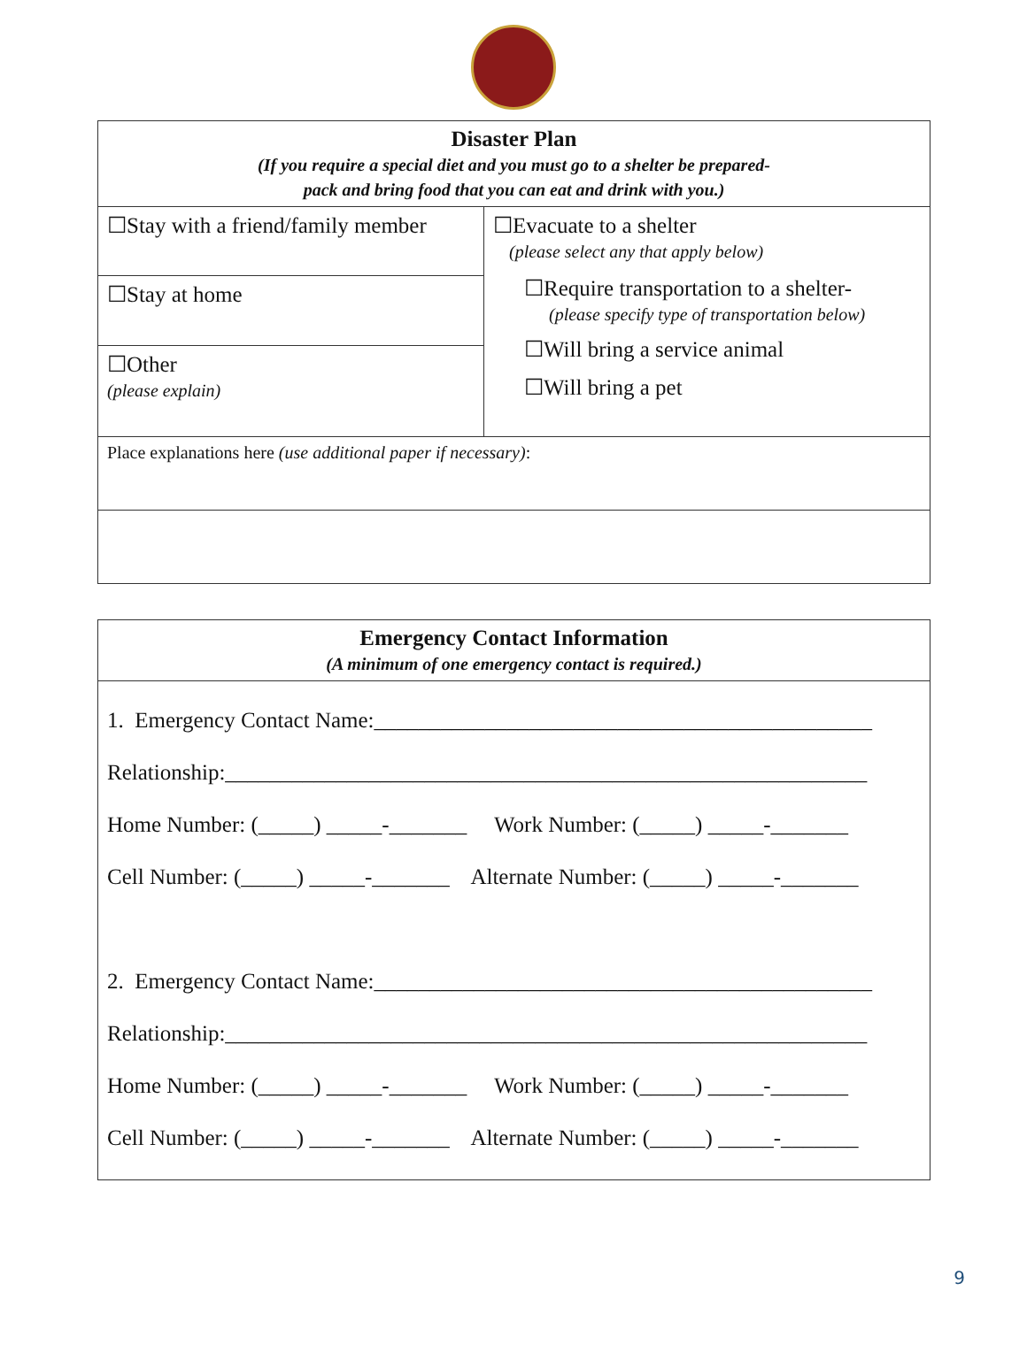| Disaster Plan (If you require a special diet and you must go to a shelter be prepared- pack and bring food that you can eat and drink with you.) | |
| --- | --- |
| ☐Stay with a friend/family member | ☐Evacuate to a shelter (please select any that apply below) ☐Require transportation to a shelter- (please specify type of transportation below) ☐Will bring a service animal ☐Will bring a pet |
| ☐Stay at home | |
| ☐Other (please explain) | |
| Place explanations here (use additional paper if necessary) : | |
| Emergency Contact Information (A minimum of one emergency contact is required.) |
| --- |
| 1. Emergency Contact Name:_____________________________________________ Relationship:__________________________________________________________ Home Number: (_____) _____-_______ Work Number: (_____) _____-_______ Cell Number: (_____) _____-_______ Alternate Number: (_____) _____-_______ 2. Emergency Contact Name:_____________________________________________ Relationship:__________________________________________________________ Home Number: (_____) _____-_______ Work Number: (_____) _____-_______ Cell Number: (_____) _____-_______ Alternate Number: (_____) _____-_______ |
9